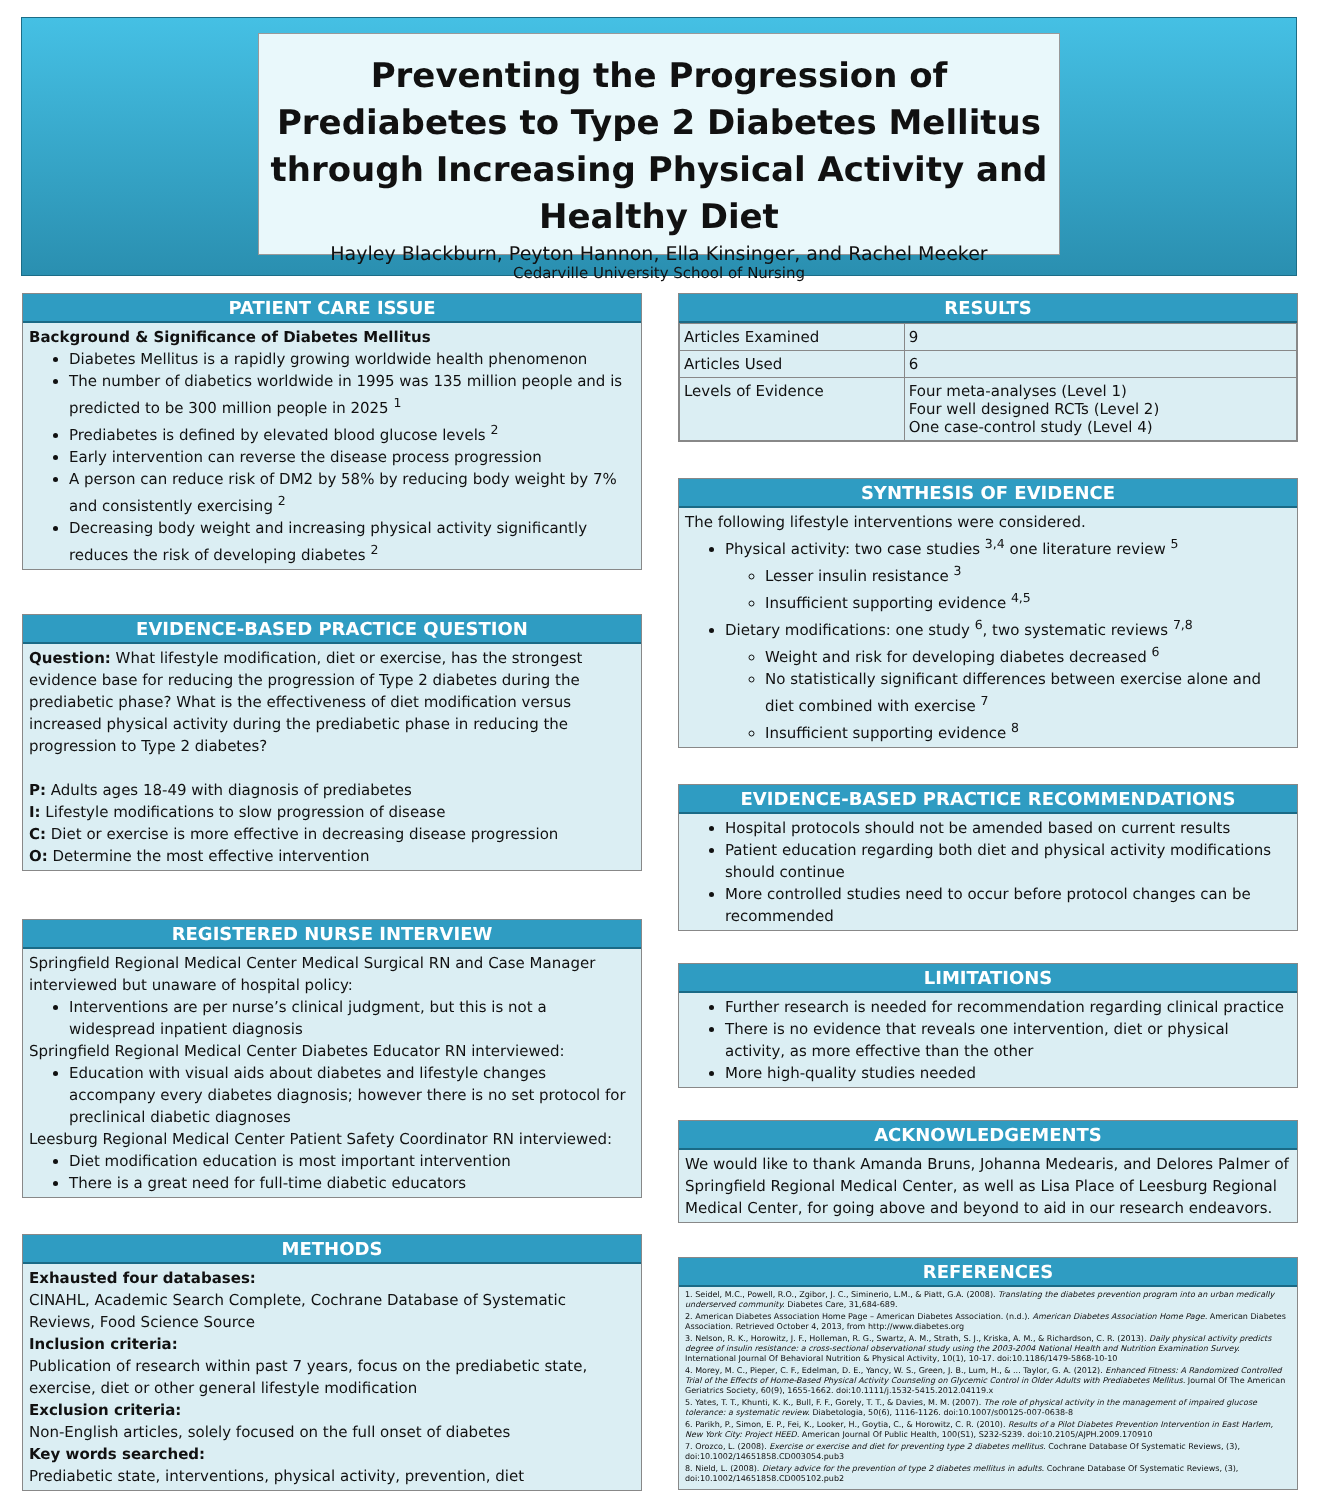Preventing the Progression of Prediabetes to Type 2 Diabetes Mellitus through Increasing Physical Activity and Healthy Diet
Hayley Blackburn, Peyton Hannon, Ella Kinsinger, and Rachel Meeker
Cedarville University School of Nursing
PATIENT CARE ISSUE
Background & Significance of Diabetes Mellitus
Diabetes Mellitus is a rapidly growing worldwide health phenomenon
The number of diabetics worldwide in 1995 was 135 million people and is predicted to be 300 million people in 2025 <sup>1</sup>
Prediabetes is defined by elevated blood glucose levels <sup>2</sup>
Early intervention can reverse the disease process progression
A person can reduce risk of DM2 by 58% by reducing body weight by 7% and consistently exercising <sup>2</sup>
Decreasing body weight and increasing physical activity significantly reduces the risk of developing diabetes <sup>2</sup>
EVIDENCE-BASED PRACTICE QUESTION
Question: What lifestyle modification, diet or exercise, has the strongest evidence base for reducing the progression of Type 2 diabetes during the prediabetic phase? What is the effectiveness of diet modification versus increased physical activity during the prediabetic phase in reducing the progression to Type 2 diabetes?
P: Adults ages 18-49 with diagnosis of prediabetes
I: Lifestyle modifications to slow progression of disease
C: Diet or exercise is more effective in decreasing disease progression
O: Determine the most effective intervention
REGISTERED NURSE INTERVIEW
Springfield Regional Medical Center Medical Surgical RN and Case Manager interviewed but unaware of hospital policy:
Interventions are per nurse’s clinical judgment, but this is not a widespread inpatient diagnosis
Springfield Regional Medical Center Diabetes Educator RN interviewed:
Education with visual aids about diabetes and lifestyle changes accompany every diabetes diagnosis; however there is no set protocol for preclinical diabetic diagnoses
Leesburg Regional Medical Center Patient Safety Coordinator RN interviewed:
Diet modification education is most important intervention
There is a great need for full-time diabetic educators
METHODS
Exhausted four databases:
CINAHL, Academic Search Complete, Cochrane Database of Systematic Reviews, Food Science Source
Inclusion criteria:
Publication of research within past 7 years, focus on the prediabetic state, exercise, diet or other general lifestyle modification
Exclusion criteria:
Non-English articles, solely focused on the full onset of diabetes
Key words searched:
Prediabetic state, interventions, physical activity, prevention, diet
RESULTS
| Articles Examined | 9 |
| Articles Used | 6 |
| Levels of Evidence | Four meta-analyses (Level 1) Four well designed RCTs (Level 2) One case-control study (Level 4) |
SYNTHESIS OF EVIDENCE
The following lifestyle interventions were considered.
Physical activity: two case studies <sup>3,4</sup> one literature review <sup>5</sup>
Lesser insulin resistance <sup>3</sup>
Insufficient supporting evidence <sup>4,5</sup>
Dietary modifications: one study <sup>6</sup>, two systematic reviews <sup>7,8</sup>
Weight and risk for developing diabetes decreased <sup>6</sup>
No statistically significant differences between exercise alone and diet combined with exercise <sup>7</sup>
Insufficient supporting evidence <sup>8</sup>
EVIDENCE-BASED PRACTICE RECOMMENDATIONS
Hospital protocols should not be amended based on current results
Patient education regarding both diet and physical activity modifications should continue
More controlled studies need to occur before protocol changes can be recommended
LIMITATIONS
Further research is needed for recommendation regarding clinical practice
There is no evidence that reveals one intervention, diet or physical activity, as more effective than the other
More high-quality studies needed
ACKNOWLEDGEMENTS
We would like to thank Amanda Bruns, Johanna Medearis, and Delores Palmer of Springfield Regional Medical Center, as well as Lisa Place of Leesburg Regional Medical Center, for going above and beyond to aid in our research endeavors.
REFERENCES
1. Seidel, M.C., Powell, R.O., Zgibor, J. C., Siminerio, L.M., & Piatt, G.A. (2008). Translating the diabetes prevention program into an urban medically underserved community. Diabetes Care, 31,684-689.
2. American Diabetes Association Home Page – American Diabetes Association. (n.d.). American Diabetes Association Home Page. American Diabetes Association. Retrieved October 4, 2013, from http://www.diabetes.org
3. Nelson, R. K., Horowitz, J. F., Holleman, R. G., Swartz, A. M., Strath, S. J., Kriska, A. M., & Richardson, C. R. (2013). Daily physical activity predicts degree of insulin resistance: a cross-sectional observational study using the 2003-2004 National Health and Nutrition Examination Survey. International Journal Of Behavioral Nutrition & Physical Activity, 10(1), 10-17. doi:10.1186/1479-5868-10-10
4. Morey, M. C., Pieper, C. F., Edelman, D. E., Yancy, W. S., Green, J. B., Lum, H., & ... Taylor, G. A. (2012). Enhanced Fitness: A Randomized Controlled Trial of the Effects of Home-Based Physical Activity Counseling on Glycemic Control in Older Adults with Prediabetes Mellitus. Journal Of The American Geriatrics Society, 60(9), 1655-1662. doi:10.1111/j.1532-5415.2012.04119.x
5. Yates, T. T., Khunti, K. K., Bull, F. F., Gorely, T. T., & Davies, M. M. (2007). The role of physical activity in the management of impaired glucose tolerance: a systematic review. Diabetologia, 50(6), 1116-1126. doi:10.1007/s00125-007-0638-8
6. Parikh, P., Simon, E. P., Fei, K., Looker, H., Goytia, C., & Horowitz, C. R. (2010). Results of a Pilot Diabetes Prevention Intervention in East Harlem, New York City: Project HEED. American Journal Of Public Health, 100(S1), S232-S239. doi:10.2105/AJPH.2009.170910
7. Orozco, L. (2008). Exercise or exercise and diet for preventing type 2 diabetes mellitus. Cochrane Database Of Systematic Reviews, (3), doi:10.1002/14651858.CD003054.pub3
8. Nield, L. (2008). Dietary advice for the prevention of type 2 diabetes mellitus in adults. Cochrane Database Of Systematic Reviews, (3), doi:10.1002/14651858.CD005102.pub2